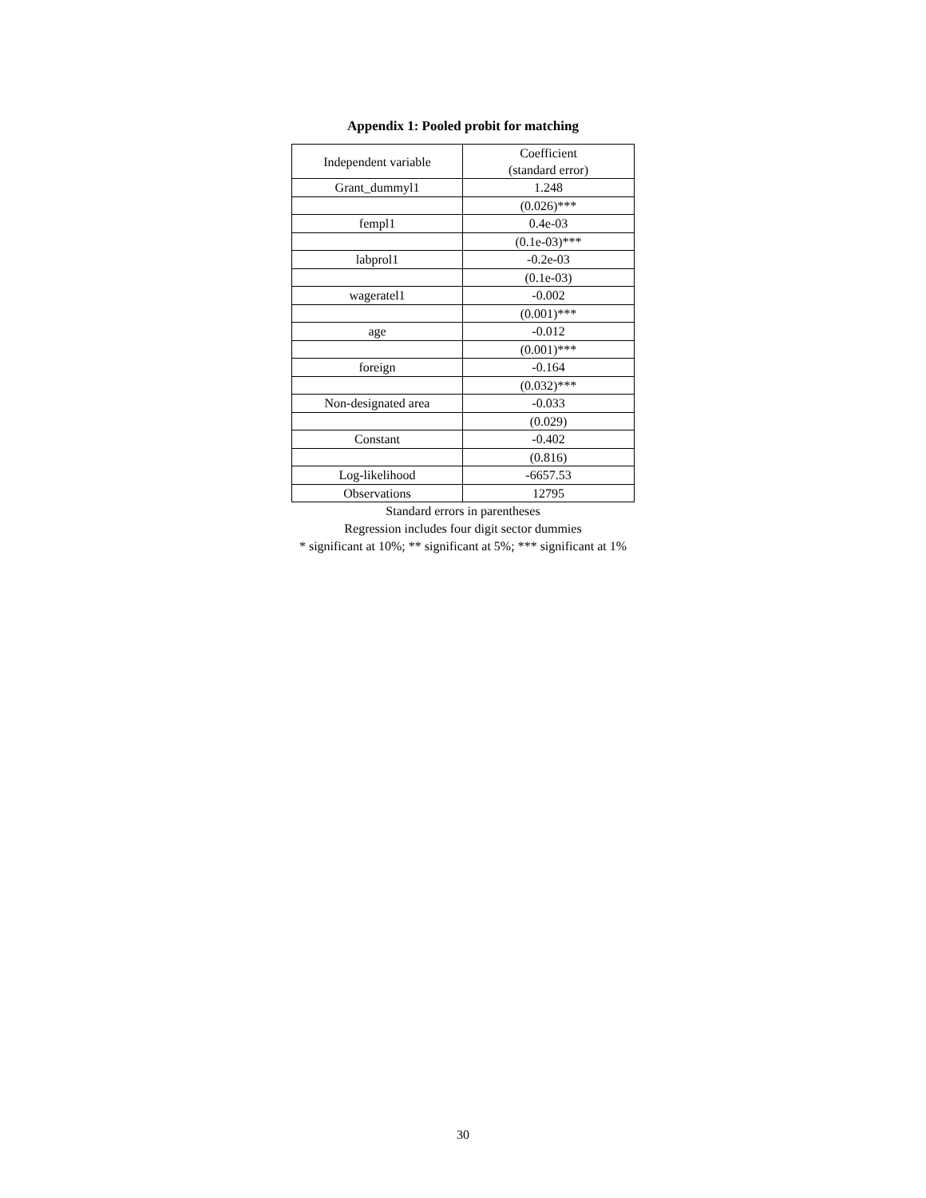Appendix 1: Pooled probit for matching
| Independent variable | Coefficient (standard error) |
| --- | --- |
| Grant_dummyl1 | 1.248 |
| | (0.026)*** |
| fempl1 | 0.4e-03 |
| | (0.1e-03)*** |
| labprol1 | -0.2e-03 |
| | (0.1e-03) |
| wageratel1 | -0.002 |
| | (0.001)*** |
| age | -0.012 |
| | (0.001)*** |
| foreign | -0.164 |
| | (0.032)*** |
| Non-designated area | -0.033 |
| | (0.029) |
| Constant | -0.402 |
| | (0.816) |
| Log-likelihood | -6657.53 |
| Observations | 12795 |
Standard errors in parentheses
Regression includes four digit sector dummies
* significant at 10%; ** significant at 5%; *** significant at 1%
30